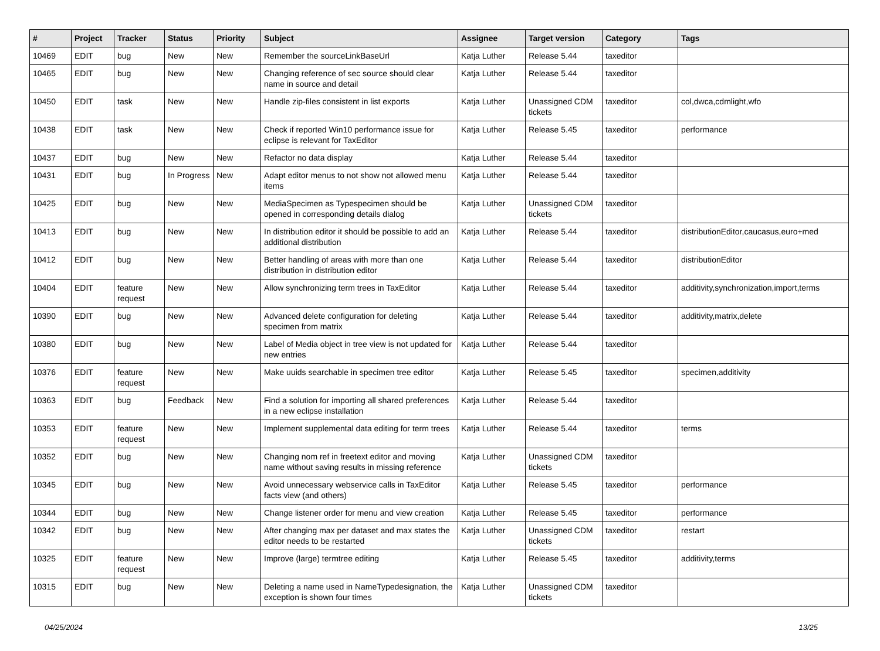| # | Project | Tracker | Status | Priority | Subject | Assignee | Target version | Category | Tags |
| --- | --- | --- | --- | --- | --- | --- | --- | --- | --- |
| 10469 | EDIT | bug | New | New | Remember the sourceLinkBaseUrl | Katja Luther | Release 5.44 | taxeditor | |
| 10465 | EDIT | bug | New | New | Changing reference of sec source should clear name in source and detail | Katja Luther | Release 5.44 | taxeditor | |
| 10450 | EDIT | task | New | New | Handle zip-files consistent in list exports | Katja Luther | Unassigned CDM tickets | taxeditor | col,dwca,cdmlight,wfo |
| 10438 | EDIT | task | New | New | Check if reported Win10 performance issue for eclipse is relevant for TaxEditor | Katja Luther | Release 5.45 | taxeditor | performance |
| 10437 | EDIT | bug | New | New | Refactor no data display | Katja Luther | Release 5.44 | taxeditor | |
| 10431 | EDIT | bug | In Progress | New | Adapt editor menus to not show not allowed menu items | Katja Luther | Release 5.44 | taxeditor | |
| 10425 | EDIT | bug | New | New | MediaSpecimen as Typespecimen should be opened in corresponding details dialog | Katja Luther | Unassigned CDM tickets | taxeditor | |
| 10413 | EDIT | bug | New | New | In distribution editor it should be possible to add an additional distribution | Katja Luther | Release 5.44 | taxeditor | distributionEditor,caucasus,euro+med |
| 10412 | EDIT | bug | New | New | Better handling of areas with more than one distribution in distribution editor | Katja Luther | Release 5.44 | taxeditor | distributionEditor |
| 10404 | EDIT | feature request | New | New | Allow synchronizing term trees in TaxEditor | Katja Luther | Release 5.44 | taxeditor | additivity,synchronization,import,terms |
| 10390 | EDIT | bug | New | New | Advanced delete configuration for deleting specimen from matrix | Katja Luther | Release 5.44 | taxeditor | additivity,matrix,delete |
| 10380 | EDIT | bug | New | New | Label of Media object in tree view is not updated for new entries | Katja Luther | Release 5.44 | taxeditor | |
| 10376 | EDIT | feature request | New | New | Make uuids searchable in specimen tree editor | Katja Luther | Release 5.45 | taxeditor | specimen,additivity |
| 10363 | EDIT | bug | Feedback | New | Find a solution for importing all shared preferences in a new eclipse installation | Katja Luther | Release 5.44 | taxeditor | |
| 10353 | EDIT | feature request | New | New | Implement supplemental data editing for term trees | Katja Luther | Release 5.44 | taxeditor | terms |
| 10352 | EDIT | bug | New | New | Changing nom ref in freetext editor and moving name without saving results in missing reference | Katja Luther | Unassigned CDM tickets | taxeditor | |
| 10345 | EDIT | bug | New | New | Avoid unnecessary webservice calls in TaxEditor facts view (and others) | Katja Luther | Release 5.45 | taxeditor | performance |
| 10344 | EDIT | bug | New | New | Change listener order for menu and view creation | Katja Luther | Release 5.45 | taxeditor | performance |
| 10342 | EDIT | bug | New | New | After changing max per dataset and max states the editor needs to be restarted | Katja Luther | Unassigned CDM tickets | taxeditor | restart |
| 10325 | EDIT | feature request | New | New | Improve (large) termtree editing | Katja Luther | Release 5.45 | taxeditor | additivity,terms |
| 10315 | EDIT | bug | New | New | Deleting a name used in NameTypedesignation, the exception is shown four times | Katja Luther | Unassigned CDM tickets | taxeditor | |
04/25/2024 13/25